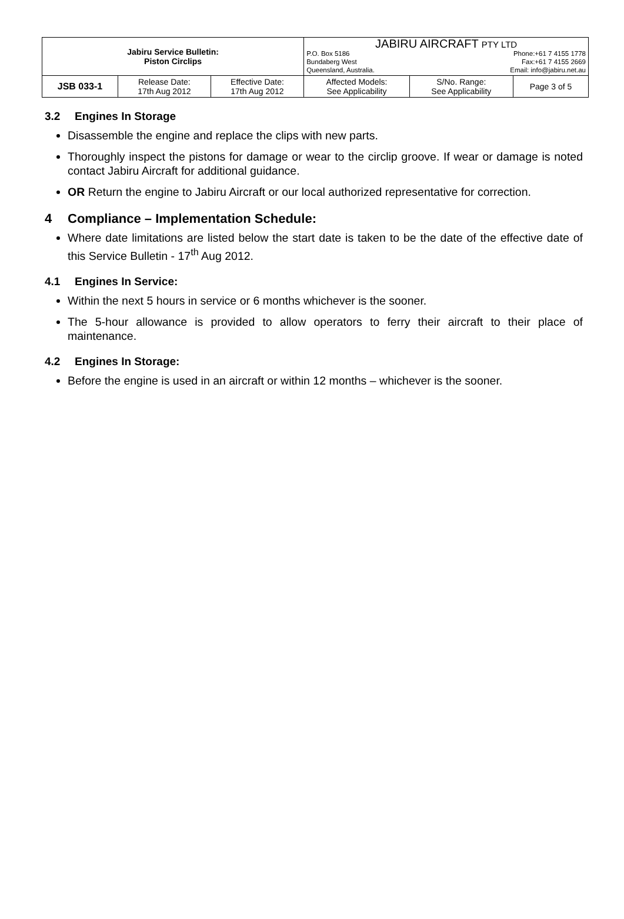| Jabiru Service Bulletin: Piston Circlips | | | JABIRU AIRCRAFT PTY LTD P.O. Box 5186 Bundaberg West Queensland, Australia. Phone:+61 7 4155 1778 Fax:+61 7 4155 2669 Email: info@jabiru.net.au | | |
| JSB 033-1 | Release Date: 17th Aug 2012 | Effective Date: 17th Aug 2012 | Affected Models: See Applicability | S/No. Range: See Applicability | Page 3 of 5 |
3.2 Engines In Storage
Disassemble the engine and replace the clips with new parts.
Thoroughly inspect the pistons for damage or wear to the circlip groove. If wear or damage is noted contact Jabiru Aircraft for additional guidance.
OR Return the engine to Jabiru Aircraft or our local authorized representative for correction.
4 Compliance – Implementation Schedule:
Where date limitations are listed below the start date is taken to be the date of the effective date of this Service Bulletin - 17<sup>th</sup> Aug 2012.
4.1 Engines In Service:
Within the next 5 hours in service or 6 months whichever is the sooner.
The 5-hour allowance is provided to allow operators to ferry their aircraft to their place of maintenance.
4.2 Engines In Storage:
Before the engine is used in an aircraft or within 12 months – whichever is the sooner.